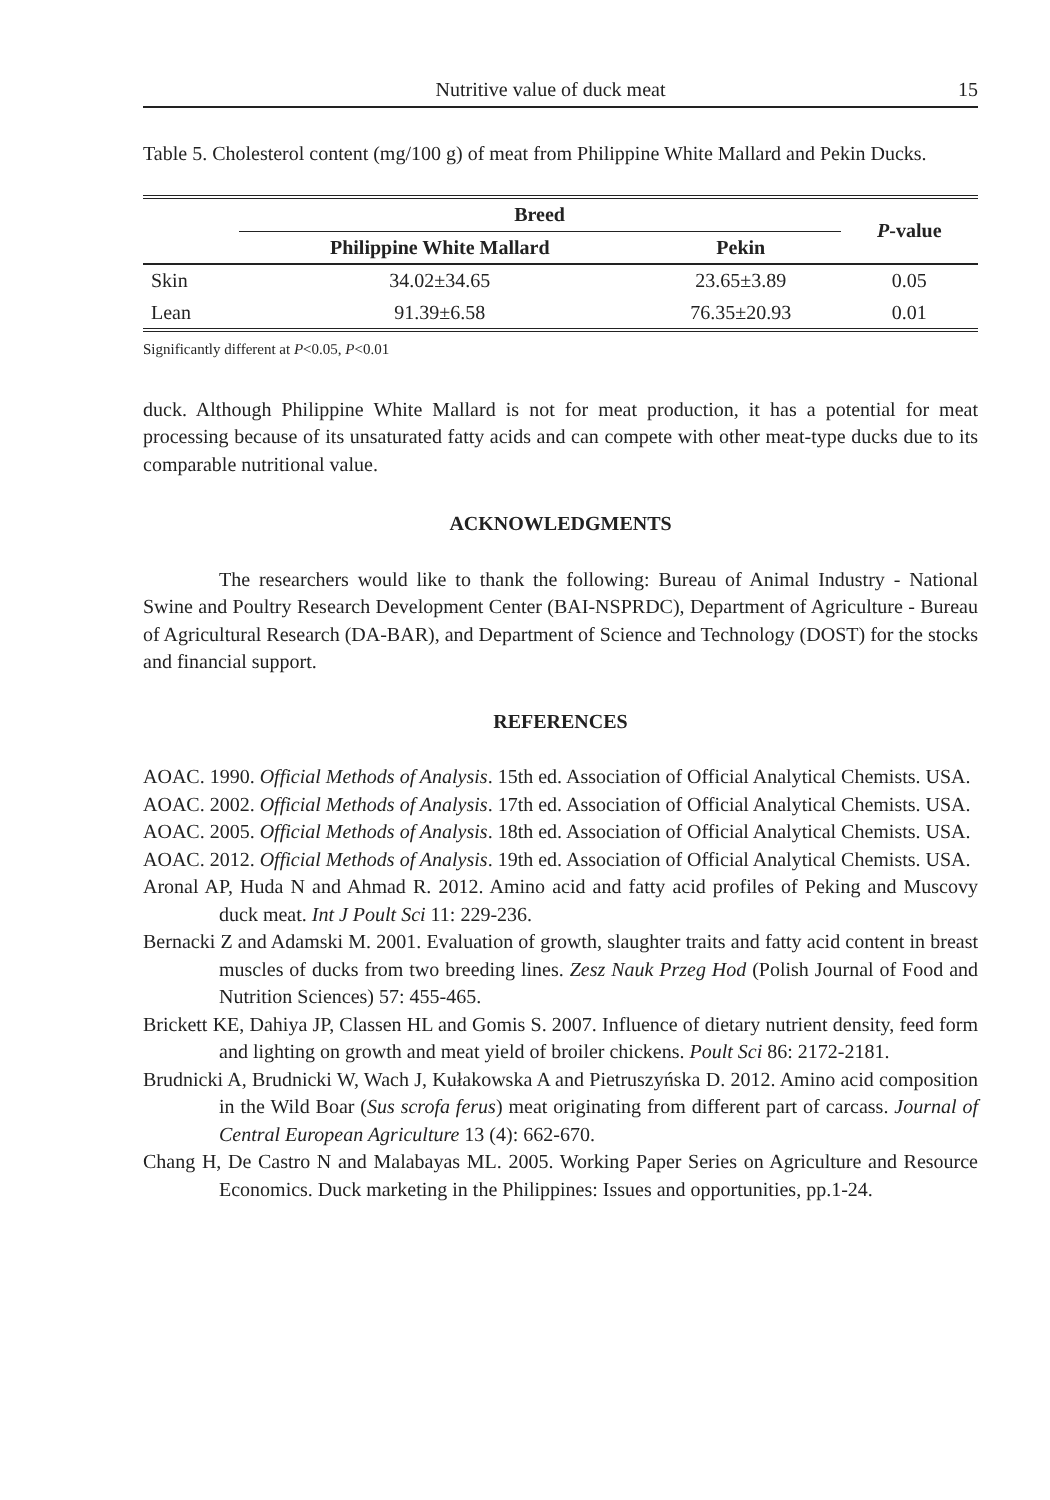Nutritive value of duck meat 15
Table 5. Cholesterol content (mg/100 g) of meat from Philippine White Mallard and Pekin Ducks.
| | Breed | | P -value |
| --- | --- | --- | --- |
| | Philippine White Mallard | Pekin | |
| Skin | 34.02±34.65 | 23.65±3.89 | 0.05 |
| Lean | 91.39±6.58 | 76.35±20.93 | 0.01 |
Significantly different at P<0.05, P<0.01
duck. Although Philippine White Mallard is not for meat production, it has a potential for meat processing because of its unsaturated fatty acids and can compete with other meat-type ducks due to its comparable nutritional value.
ACKNOWLEDGMENTS
The researchers would like to thank the following: Bureau of Animal Industry - National Swine and Poultry Research Development Center (BAI-NSPRDC), Department of Agriculture - Bureau of Agricultural Research (DA-BAR), and Department of Science and Technology (DOST) for the stocks and financial support.
REFERENCES
AOAC. 1990. Official Methods of Analysis. 15th ed. Association of Official Analytical Chemists. USA.
AOAC. 2002. Official Methods of Analysis. 17th ed. Association of Official Analytical Chemists. USA.
AOAC. 2005. Official Methods of Analysis. 18th ed. Association of Official Analytical Chemists. USA.
AOAC. 2012. Official Methods of Analysis. 19th ed. Association of Official Analytical Chemists. USA.
Aronal AP, Huda N and Ahmad R. 2012. Amino acid and fatty acid profiles of Peking and Muscovy duck meat. Int J Poult Sci 11: 229-236.
Bernacki Z and Adamski M. 2001. Evaluation of growth, slaughter traits and fatty acid content in breast muscles of ducks from two breeding lines. Zesz Nauk Przeg Hod (Polish Journal of Food and Nutrition Sciences) 57: 455-465.
Brickett KE, Dahiya JP, Classen HL and Gomis S. 2007. Influence of dietary nutrient density, feed form and lighting on growth and meat yield of broiler chickens. Poult Sci 86: 2172-2181.
Brudnicki A, Brudnicki W, Wach J, Kułakowska A and Pietruszyńska D. 2012. Amino acid composition in the Wild Boar (Sus scrofa ferus) meat originating from different part of carcass. Journal of Central European Agriculture 13 (4): 662-670.
Chang H, De Castro N and Malabayas ML. 2005. Working Paper Series on Agriculture and Resource Economics. Duck marketing in the Philippines: Issues and opportunities, pp.1-24.